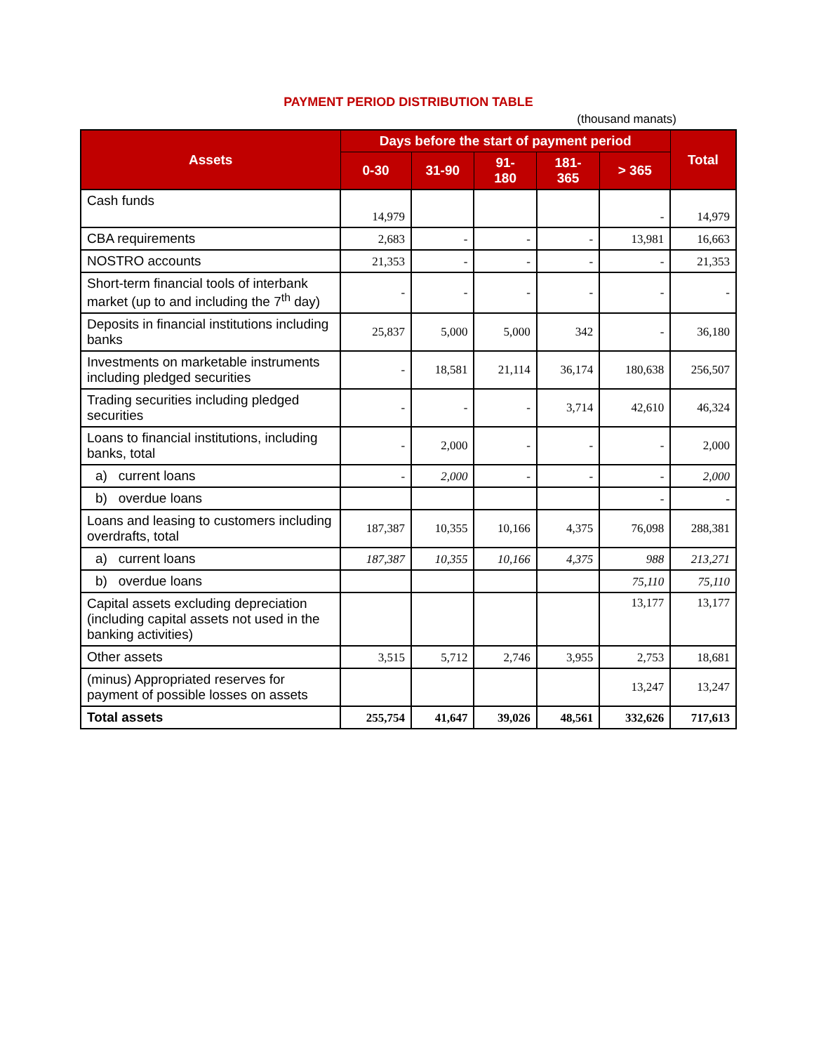PAYMENT PERIOD DISTRIBUTION TABLE
(thousand manats)
| Assets | Days before the start of payment period | | | | | Total |
| --- | --- | --- | --- | --- | --- | --- |
| | 0-30 | 31-90 | 91- 180 | 181- 365 | > 365 | |
| Cash funds | 14,979 | | | | - | 14,979 |
| CBA requirements | 2,683 | - | - | - | 13,981 | 16,663 |
| NOSTRO accounts | 21,353 | - | - | - | - | 21,353 |
| Short-term financial tools of interbank market (up to and including the 7<sup>th</sup> day) | - | - | - | - | - | - |
| Deposits in financial institutions including banks | 25,837 | 5,000 | 5,000 | 342 | - | 36,180 |
| Investments on marketable instruments including pledged securities | - | 18,581 | 21,114 | 36,174 | 180,638 | 256,507 |
| Trading securities including pledged securities | - | - | - | 3,714 | 42,610 | 46,324 |
| Loans to financial institutions, including banks, total | - | 2,000 | - | - | - | 2,000 |
| a) current loans | - | 2,000 | - | - | - | 2,000 |
| b) overdue loans | | | | | - | - |
| Loans and leasing to customers including overdrafts, total | 187,387 | 10,355 | 10,166 | 4,375 | 76,098 | 288,381 |
| a) current loans | 187,387 | 10,355 | 10,166 | 4,375 | 988 | 213,271 |
| b) overdue loans | | | | | 75,110 | 75,110 |
| Capital assets excluding depreciation (including capital assets not used in the banking activities) | | | | | 13,177 | 13,177 |
| Other assets | 3,515 | 5,712 | 2,746 | 3,955 | 2,753 | 18,681 |
| (minus) Appropriated reserves for payment of possible losses on assets | | | | | 13,247 | 13,247 |
| Total assets | 255,754 | 41,647 | 39,026 | 48,561 | 332,626 | 717,613 |